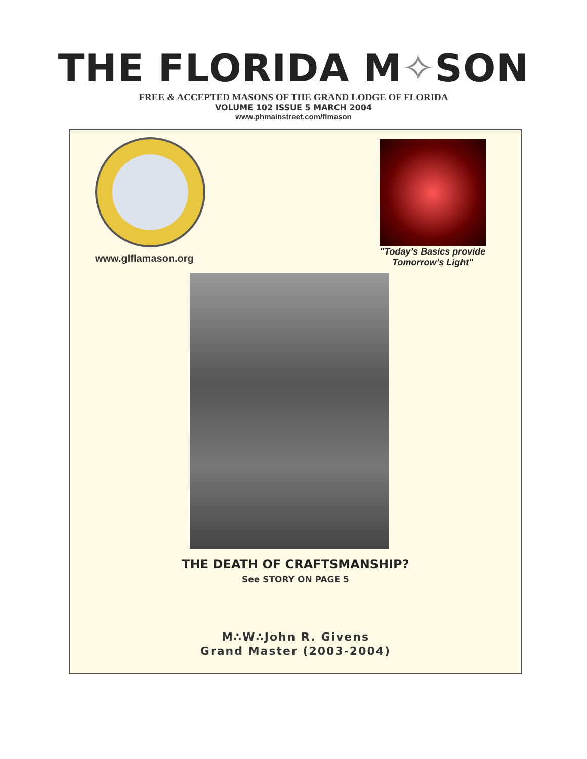THE FLORIDA M✧SON
FREE & ACCEPTED MASONS OF THE GRAND LODGE OF FLORIDA
VOLUME 102 ISSUE 5 MARCH 2004
www.phmainstreet.com/flmason
www.glflamason.org
"Today’s Basics provide
Tomorrow’s Light"
THE DEATH OF CRAFTSMANSHIP?
See STORY ON PAGE 5
M∴W∴John R. Givens
Grand Master (2003-2004)